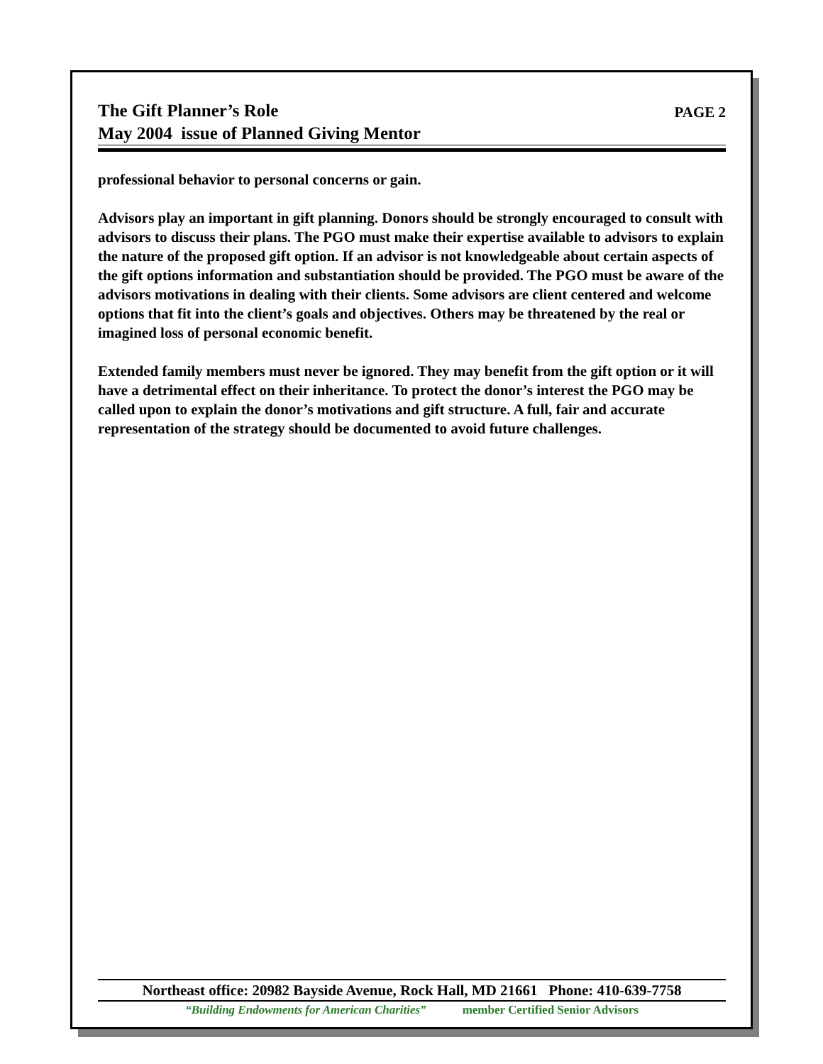The Gift Planner’s Role
May 2004 issue of Planned Giving Mentor
PAGE 2
professional behavior to personal concerns or gain.
Advisors play an important in gift planning. Donors should be strongly encouraged to consult with advisors to discuss their plans. The PGO must make their expertise available to advisors to explain the nature of the proposed gift option. If an advisor is not knowledgeable about certain aspects of the gift options information and substantiation should be provided. The PGO must be aware of the advisors motivations in dealing with their clients. Some advisors are client centered and welcome options that fit into the client’s goals and objectives. Others may be threatened by the real or imagined loss of personal economic benefit.
Extended family members must never be ignored. They may benefit from the gift option or it will have a detrimental effect on their inheritance. To protect the donor’s interest the PGO may be called upon to explain the donor’s motivations and gift structure. A full, fair and accurate representation of the strategy should be documented to avoid future challenges.
Northeast office: 20982 Bayside Avenue, Rock Hall, MD 21661 Phone: 410-639-7758
“Building Endowments for American Charities” member Certified Senior Advisors